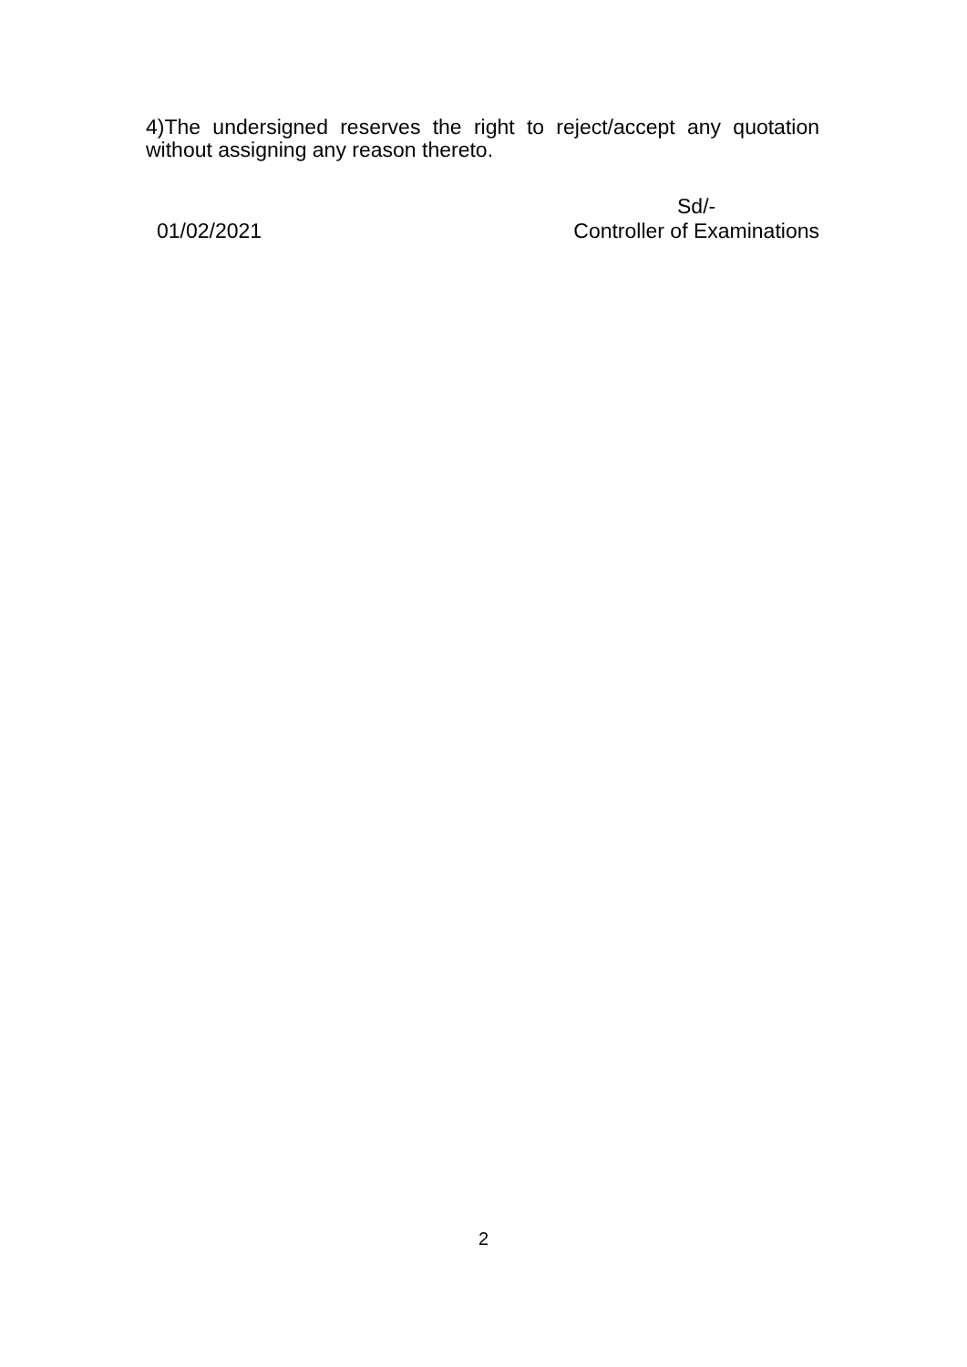4)The undersigned reserves the right to reject/accept any quotation without assigning any reason thereto.
01/02/2021 Sd/-
Controller of Examinations
2